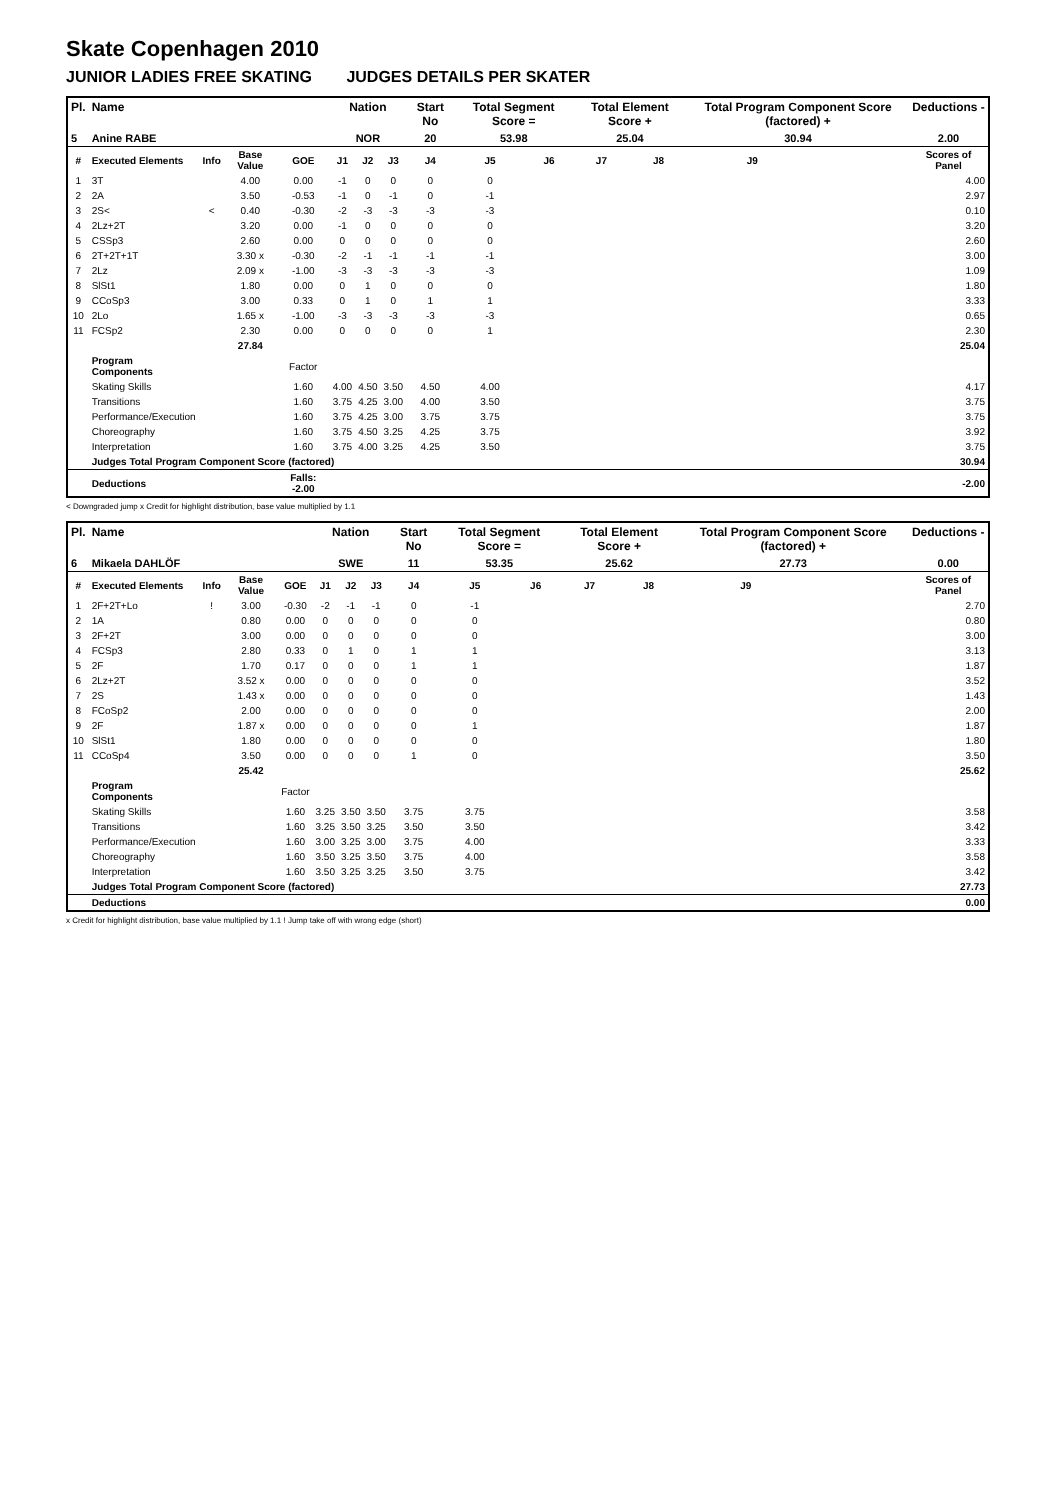Skate Copenhagen 2010
JUNIOR LADIES FREE SKATING JUDGES DETAILS PER SKATER
| Pl. | Name | | | | Nation | | | Start No | Total Segment Score = | | Total Element Score + | | Total Program Component Score (factored) + | | | Deductions - |
| --- | --- | --- | --- | --- | --- | --- | --- | --- | --- | --- | --- | --- | --- | --- | --- | --- |
| 5 | Anine RABE | | | | NOR | | | 20 | 53.98 | | 25.04 | | 30.94 | | | 2.00 |
| # | Executed Elements | Info | Base Value | GOE | J1 | J2 | J3 | J4 | J5 | J6 | J7 | J8 | J9 | | | Scores of Panel |
| 1 | 3T | | 4.00 | 0.00 | -1 | 0 | 0 | 0 | 0 | | | | | | | 4.00 |
| 2 | 2A | | 3.50 | -0.53 | -1 | 0 | -1 | 0 | -1 | | | | | | | 2.97 |
| 3 | 2S< | < | 0.40 | -0.30 | -2 | -3 | -3 | -3 | -3 | | | | | | | 0.10 |
| 4 | 2Lz+2T | | 3.20 | 0.00 | -1 | 0 | 0 | 0 | 0 | | | | | | | 3.20 |
| 5 | CSSp3 | | 2.60 | 0.00 | 0 | 0 | 0 | 0 | 0 | | | | | | | 2.60 |
| 6 | 2T+2T+1T | | 3.30 x | -0.30 | -2 | -1 | -1 | -1 | -1 | | | | | | | 3.00 |
| 7 | 2Lz | | 2.09 x | -1.00 | -3 | -3 | -3 | -3 | -3 | | | | | | | 1.09 |
| 8 | SlSt1 | | 1.80 | 0.00 | 0 | 1 | 0 | 0 | 0 | | | | | | | 1.80 |
| 9 | CCoSp3 | | 3.00 | 0.33 | 0 | 1 | 0 | 1 | 1 | | | | | | | 3.33 |
| 10 | 2Lo | | 1.65 x | -1.00 | -3 | -3 | -3 | -3 | -3 | | | | | | | 0.65 |
| 11 | FCSp2 | | 2.30 | 0.00 | 0 | 0 | 0 | 0 | 1 | | | | | | | 2.30 |
| | | | 27.84 | | | | | | | | | | | | | 25.04 |
| | Program Components | | | Factor | | | | | | | | | | | | |
| | Skating Skills | | | 1.60 | 4.00 | 4.50 | 3.50 | 4.50 | 4.00 | | | | | | | 4.17 |
| | Transitions | | | 1.60 | 3.75 | 4.25 | 3.00 | 4.00 | 3.50 | | | | | | | 3.75 |
| | Performance/Execution | | | 1.60 | 3.75 | 4.25 | 3.00 | 3.75 | 3.75 | | | | | | | 3.75 |
| | Choreography | | | 1.60 | 3.75 | 4.50 | 3.25 | 4.25 | 3.75 | | | | | | | 3.92 |
| | Interpretation | | | 1.60 | 3.75 | 4.00 | 3.25 | 4.25 | 3.50 | | | | | | | 3.75 |
| | Judges Total Program Component Score (factored) | | | | | | | | | | | | | | | 30.94 |
| | Deductions | | | Falls: -2.00 | | | | | | | | | | | | -2.00 |
< Downgraded jump x Credit for highlight distribution, base value multiplied by 1.1
| Pl. | Name | | | | Nation | | | Start No | Total Segment Score = | | Total Element Score + | | Total Program Component Score (factored) + | | | Deductions - |
| --- | --- | --- | --- | --- | --- | --- | --- | --- | --- | --- | --- | --- | --- | --- | --- | --- |
| 6 | Mikaela DAHLÖF | | | | SWE | | | 11 | 53.35 | | 25.62 | | 27.73 | | | 0.00 |
| # | Executed Elements | Info | Base Value | GOE | J1 | J2 | J3 | J4 | J5 | J6 | J7 | J8 | J9 | | | Scores of Panel |
| 1 | 2F+2T+Lo | ! | 3.00 | -0.30 | -2 | -1 | -1 | 0 | -1 | | | | | | | 2.70 |
| 2 | 1A | | 0.80 | 0.00 | 0 | 0 | 0 | 0 | 0 | | | | | | | 0.80 |
| 3 | 2F+2T | | 3.00 | 0.00 | 0 | 0 | 0 | 0 | 0 | | | | | | | 3.00 |
| 4 | FCSp3 | | 2.80 | 0.33 | 0 | 1 | 0 | 1 | 1 | | | | | | | 3.13 |
| 5 | 2F | | 1.70 | 0.17 | 0 | 0 | 0 | 1 | 1 | | | | | | | 1.87 |
| 6 | 2Lz+2T | | 3.52 x | 0.00 | 0 | 0 | 0 | 0 | 0 | | | | | | | 3.52 |
| 7 | 2S | | 1.43 x | 0.00 | 0 | 0 | 0 | 0 | 0 | | | | | | | 1.43 |
| 8 | FCoSp2 | | 2.00 | 0.00 | 0 | 0 | 0 | 0 | 0 | | | | | | | 2.00 |
| 9 | 2F | | 1.87 x | 0.00 | 0 | 0 | 0 | 0 | 1 | | | | | | | 1.87 |
| 10 | SlSt1 | | 1.80 | 0.00 | 0 | 0 | 0 | 0 | 0 | | | | | | | 1.80 |
| 11 | CCoSp4 | | 3.50 | 0.00 | 0 | 0 | 0 | 1 | 0 | | | | | | | 3.50 |
| | | | 25.42 | | | | | | | | | | | | | 25.62 |
| | Program Components | | | Factor | | | | | | | | | | | | |
| | Skating Skills | | | 1.60 | 3.25 | 3.50 | 3.50 | 3.75 | 3.75 | | | | | | | 3.58 |
| | Transitions | | | 1.60 | 3.25 | 3.50 | 3.25 | 3.50 | 3.50 | | | | | | | 3.42 |
| | Performance/Execution | | | 1.60 | 3.00 | 3.25 | 3.00 | 3.75 | 4.00 | | | | | | | 3.33 |
| | Choreography | | | 1.60 | 3.50 | 3.25 | 3.50 | 3.75 | 4.00 | | | | | | | 3.58 |
| | Interpretation | | | 1.60 | 3.50 | 3.25 | 3.25 | 3.50 | 3.75 | | | | | | | 3.42 |
| | Judges Total Program Component Score (factored) | | | | | | | | | | | | | | | 27.73 |
| | Deductions | | | | | | | | | | | | | | | 0.00 |
x Credit for highlight distribution, base value multiplied by 1.1 ! Jump take off with wrong edge (short)